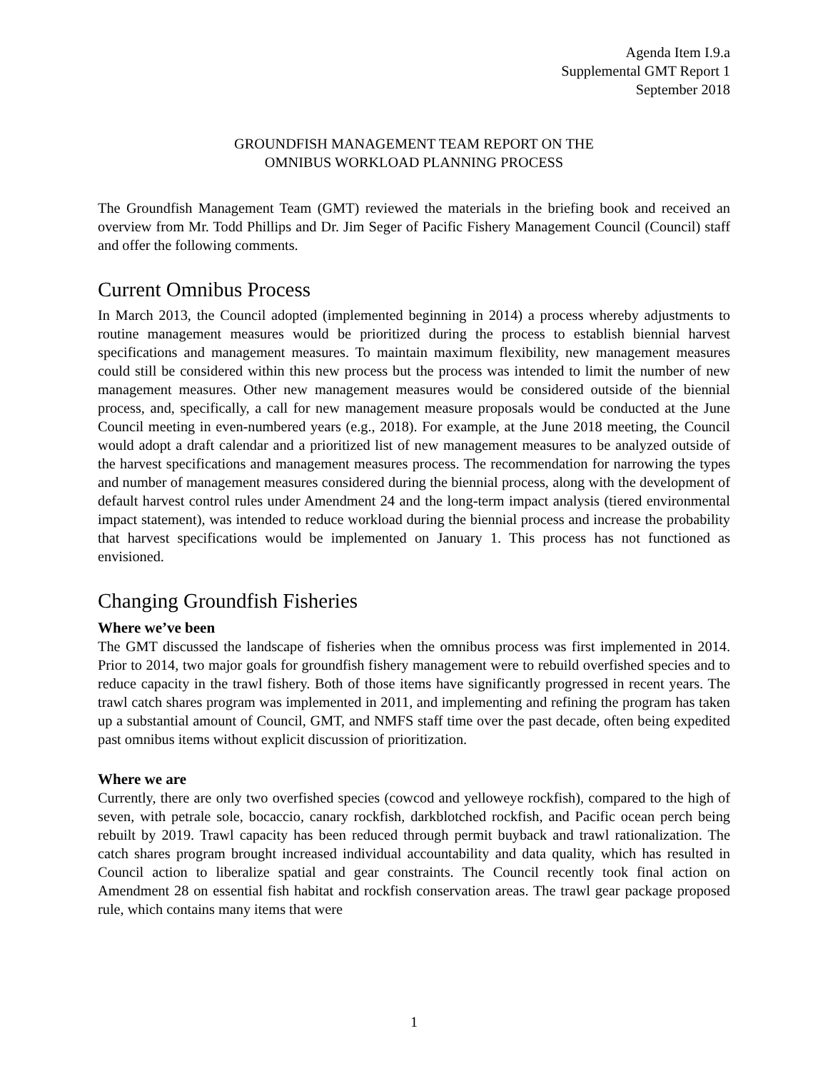Agenda Item I.9.a
Supplemental GMT Report 1
September 2018
GROUNDFISH MANAGEMENT TEAM REPORT ON THE
OMNIBUS WORKLOAD PLANNING PROCESS
The Groundfish Management Team (GMT) reviewed the materials in the briefing book and received an overview from Mr. Todd Phillips and Dr. Jim Seger of Pacific Fishery Management Council (Council) staff and offer the following comments.
Current Omnibus Process
In March 2013, the Council adopted (implemented beginning in 2014) a process whereby adjustments to routine management measures would be prioritized during the process to establish biennial harvest specifications and management measures. To maintain maximum flexibility, new management measures could still be considered within this new process but the process was intended to limit the number of new management measures. Other new management measures would be considered outside of the biennial process, and, specifically, a call for new management measure proposals would be conducted at the June Council meeting in even-numbered years (e.g., 2018). For example, at the June 2018 meeting, the Council would adopt a draft calendar and a prioritized list of new management measures to be analyzed outside of the harvest specifications and management measures process. The recommendation for narrowing the types and number of management measures considered during the biennial process, along with the development of default harvest control rules under Amendment 24 and the long-term impact analysis (tiered environmental impact statement), was intended to reduce workload during the biennial process and increase the probability that harvest specifications would be implemented on January 1. This process has not functioned as envisioned.
Changing Groundfish Fisheries
Where we’ve been
The GMT discussed the landscape of fisheries when the omnibus process was first implemented in 2014. Prior to 2014, two major goals for groundfish fishery management were to rebuild overfished species and to reduce capacity in the trawl fishery. Both of those items have significantly progressed in recent years. The trawl catch shares program was implemented in 2011, and implementing and refining the program has taken up a substantial amount of Council, GMT, and NMFS staff time over the past decade, often being expedited past omnibus items without explicit discussion of prioritization.
Where we are
Currently, there are only two overfished species (cowcod and yelloweye rockfish), compared to the high of seven, with petrale sole, bocaccio, canary rockfish, darkblotched rockfish, and Pacific ocean perch being rebuilt by 2019. Trawl capacity has been reduced through permit buyback and trawl rationalization. The catch shares program brought increased individual accountability and data quality, which has resulted in Council action to liberalize spatial and gear constraints. The Council recently took final action on Amendment 28 on essential fish habitat and rockfish conservation areas. The trawl gear package proposed rule, which contains many items that were
1